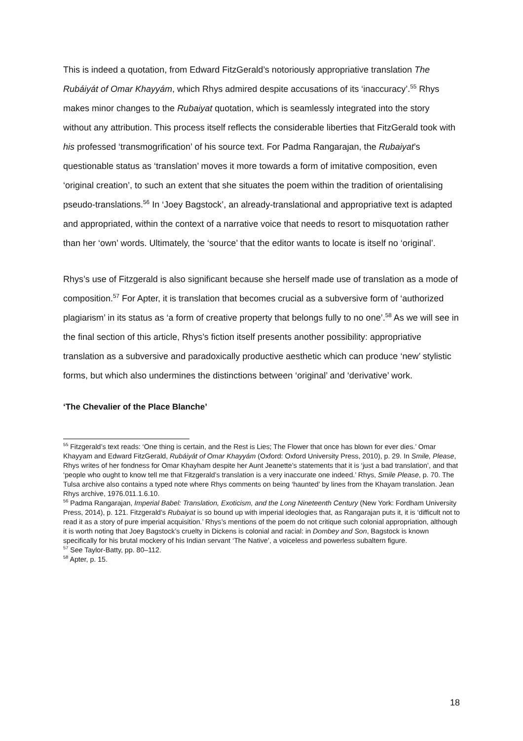This is indeed a quotation, from Edward FitzGerald’s notoriously appropriative translation The Rubáiyát of Omar Khayyám, which Rhys admired despite accusations of its ‘inaccuracy’.<sup>55</sup> Rhys makes minor changes to the Rubaiyat quotation, which is seamlessly integrated into the story without any attribution. This process itself reflects the considerable liberties that FitzGerald took with his professed ‘transmogrification’ of his source text. For Padma Rangarajan, the Rubaiyat’s questionable status as ‘translation’ moves it more towards a form of imitative composition, even ‘original creation’, to such an extent that she situates the poem within the tradition of orientalising pseudo-translations.<sup>56</sup> In ‘Joey Bagstock’, an already-translational and appropriative text is adapted and appropriated, within the context of a narrative voice that needs to resort to misquotation rather than her ‘own’ words. Ultimately, the ‘source’ that the editor wants to locate is itself no ‘original’.
Rhys’s use of Fitzgerald is also significant because she herself made use of translation as a mode of composition.<sup>57</sup> For Apter, it is translation that becomes crucial as a subversive form of ‘authorized plagiarism’ in its status as ‘a form of creative property that belongs fully to no one’.<sup>58</sup> As we will see in the final section of this article, Rhys’s fiction itself presents another possibility: appropriative translation as a subversive and paradoxically productive aesthetic which can produce ‘new’ stylistic forms, but which also undermines the distinctions between ‘original’ and ‘derivative’ work.
‘The Chevalier of the Place Blanche’
<sup>55</sup> Fitzgerald’s text reads: ‘One thing is certain, and the Rest is Lies; The Flower that once has blown for ever dies.’ Omar Khayyam and Edward FitzGerald, Rubáiyát of Omar Khayyám (Oxford: Oxford University Press, 2010), p. 29. In Smile, Please, Rhys writes of her fondness for Omar Khayham despite her Aunt Jeanette’s statements that it is ‘just a bad translation’, and that ‘people who ought to know tell me that Fitzgerald’s translation is a very inaccurate one indeed.’ Rhys, Smile Please, p. 70. The Tulsa archive also contains a typed note where Rhys comments on being ‘haunted’ by lines from the Khayam translation. Jean Rhys archive, 1976.011.1.6.10.
<sup>56</sup> Padma Rangarajan, Imperial Babel: Translation, Exoticism, and the Long Nineteenth Century (New York: Fordham University Press, 2014), p. 121. Fitzgerald’s Rubaiyat is so bound up with imperial ideologies that, as Rangarajan puts it, it is ‘difficult not to read it as a story of pure imperial acquisition.’ Rhys’s mentions of the poem do not critique such colonial appropriation, although it is worth noting that Joey Bagstock’s cruelty in Dickens is colonial and racial: in Dombey and Son, Bagstock is known specifically for his brutal mockery of his Indian servant ‘The Native’, a voiceless and powerless subaltern figure.
<sup>57</sup> See Taylor-Batty, pp. 80–112.
<sup>58</sup> Apter, p. 15.
18